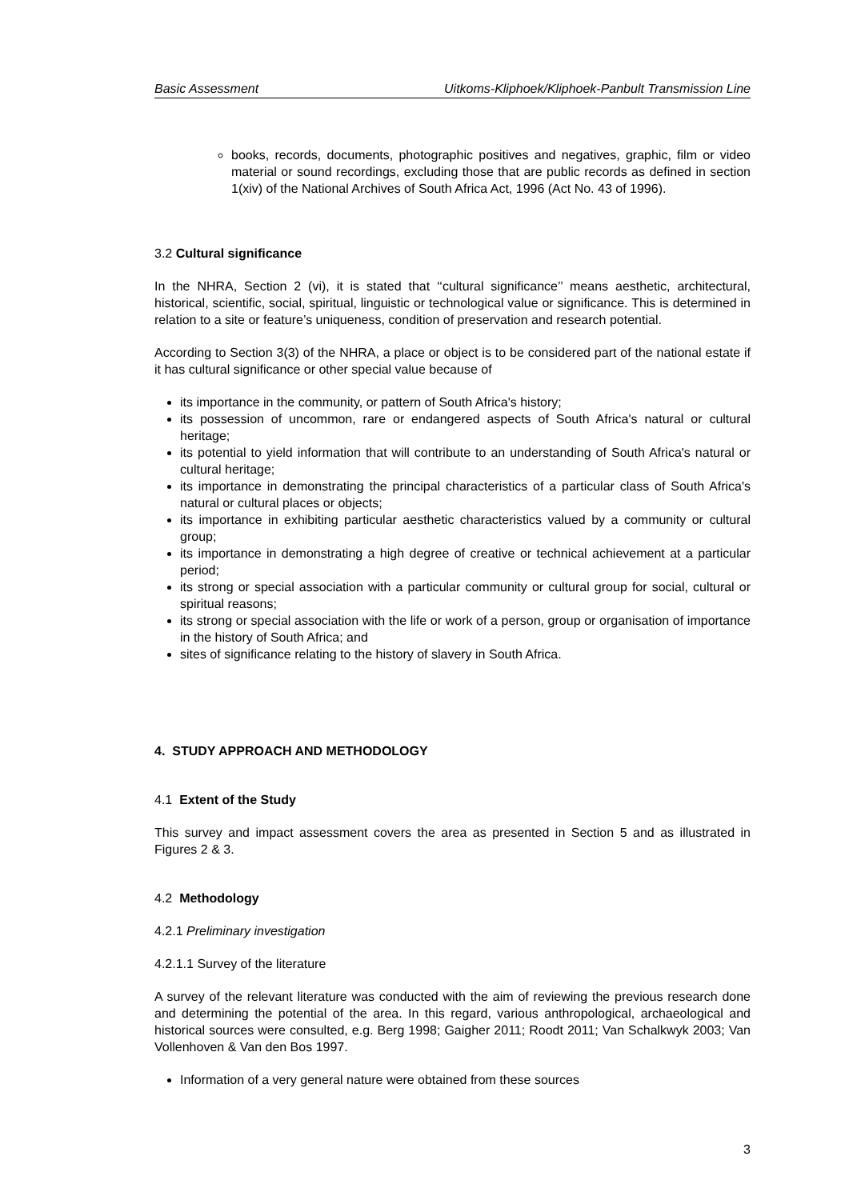Basic Assessment Uitkoms-Kliphoek/Kliphoek-Panbult Transmission Line
books, records, documents, photographic positives and negatives, graphic, film or video material or sound recordings, excluding those that are public records as defined in section 1(xiv) of the National Archives of South Africa Act, 1996 (Act No. 43 of 1996).
3.2 Cultural significance
In the NHRA, Section 2 (vi), it is stated that ‘‘cultural significance’’ means aesthetic, architectural, historical, scientific, social, spiritual, linguistic or technological value or significance. This is determined in relation to a site or feature’s uniqueness, condition of preservation and research potential.
According to Section 3(3) of the NHRA, a place or object is to be considered part of the national estate if it has cultural significance or other special value because of
its importance in the community, or pattern of South Africa's history;
its possession of uncommon, rare or endangered aspects of South Africa's natural or cultural heritage;
its potential to yield information that will contribute to an understanding of South Africa's natural or cultural heritage;
its importance in demonstrating the principal characteristics of a particular class of South Africa's natural or cultural places or objects;
its importance in exhibiting particular aesthetic characteristics valued by a community or cultural group;
its importance in demonstrating a high degree of creative or technical achievement at a particular period;
its strong or special association with a particular community or cultural group for social, cultural or spiritual reasons;
its strong or special association with the life or work of a person, group or organisation of importance in the history of South Africa; and
sites of significance relating to the history of slavery in South Africa.
4. STUDY APPROACH AND METHODOLOGY
4.1 Extent of the Study
This survey and impact assessment covers the area as presented in Section 5 and as illustrated in Figures 2 & 3.
4.2 Methodology
4.2.1 Preliminary investigation
4.2.1.1 Survey of the literature
A survey of the relevant literature was conducted with the aim of reviewing the previous research done and determining the potential of the area. In this regard, various anthropological, archaeological and historical sources were consulted, e.g. Berg 1998; Gaigher 2011; Roodt 2011; Van Schalkwyk 2003; Van Vollenhoven & Van den Bos 1997.
Information of a very general nature were obtained from these sources
3